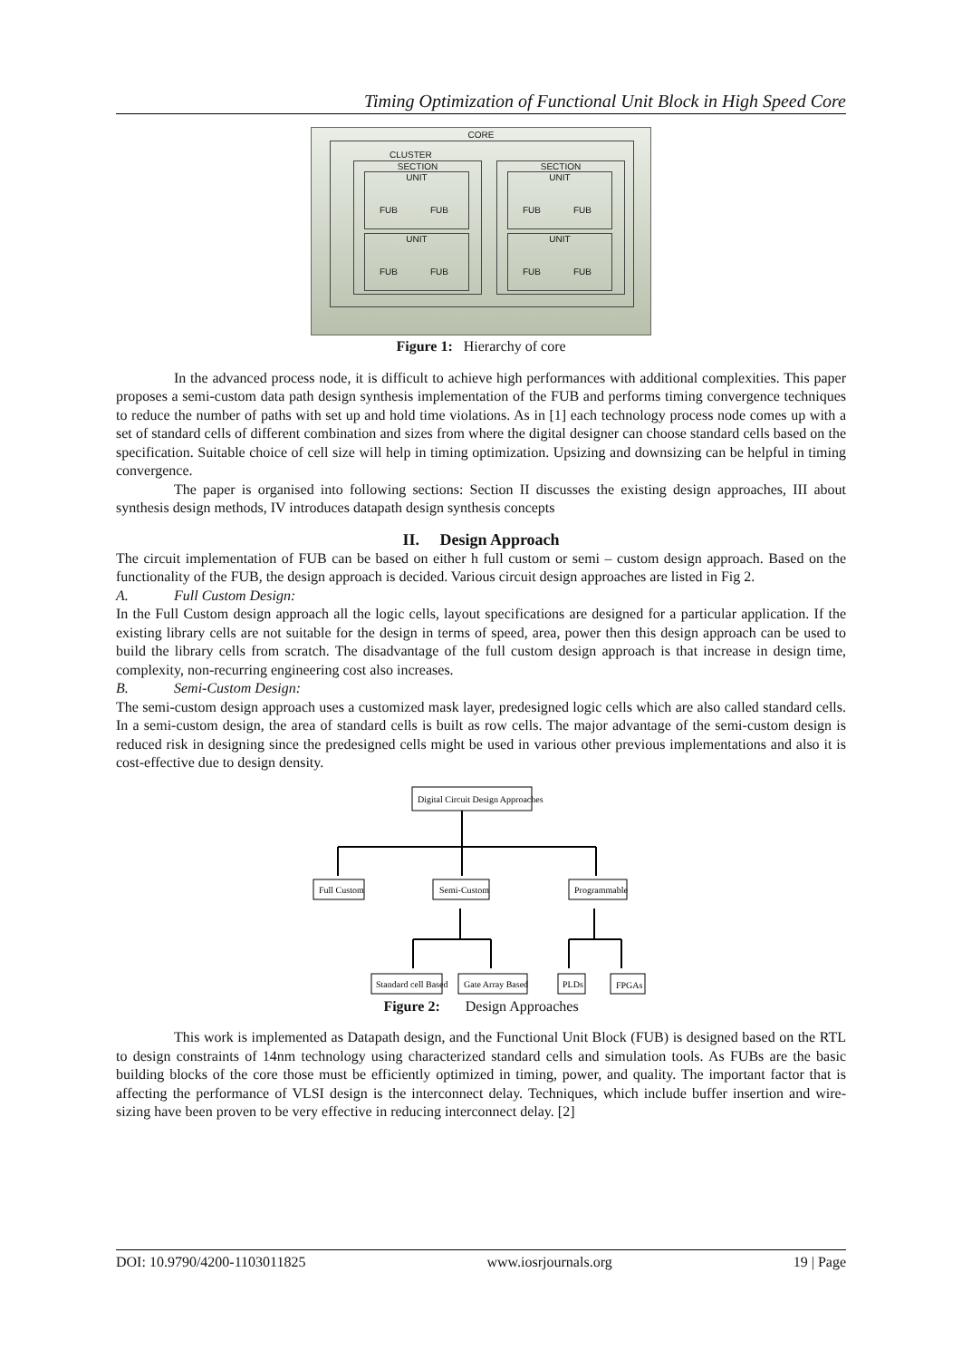Timing Optimization of Functional Unit Block in High Speed Core
CORE
CLUSTER
SECTION SECTION
UNIT
FUB FUB
UNIT
FUB FUB
UNIT
FUB FUB
UNIT
FUB FUB
Figure 1: Hierarchy of core
In the advanced process node, it is difficult to achieve high performances with additional complexities. This paper proposes a semi-custom data path design synthesis implementation of the FUB and performs timing convergence techniques to reduce the number of paths with set up and hold time violations. As in [1] each technology process node comes up with a set of standard cells of different combination and sizes from where the digital designer can choose standard cells based on the specification. Suitable choice of cell size will help in timing optimization. Upsizing and downsizing can be helpful in timing convergence.
The paper is organised into following sections: Section II discusses the existing design approaches, III about synthesis design methods, IV introduces datapath design synthesis concepts
II. Design Approach
The circuit implementation of FUB can be based on either h full custom or semi – custom design approach. Based on the functionality of the FUB, the design approach is decided. Various circuit design approaches are listed in Fig 2.
A. Full Custom Design:
In the Full Custom design approach all the logic cells, layout specifications are designed for a particular application. If the existing library cells are not suitable for the design in terms of speed, area, power then this design approach can be used to build the library cells from scratch. The disadvantage of the full custom design approach is that increase in design time, complexity, non-recurring engineering cost also increases.
B. Semi-Custom Design:
The semi-custom design approach uses a customized mask layer, predesigned logic cells which are also called standard cells. In a semi-custom design, the area of standard cells is built as row cells. The major advantage of the semi-custom design is reduced risk in designing since the predesigned cells might be used in various other previous implementations and also it is cost-effective due to design density.
Digital Circuit Design Approaches
Full Custom
Semi-Custom
Programmable
Standard cell Based
Gate Array Based
PLDs
FPGAs
Figure 2: Design Approaches
This work is implemented as Datapath design, and the Functional Unit Block (FUB) is designed based on the RTL to design constraints of 14nm technology using characterized standard cells and simulation tools. As FUBs are the basic building blocks of the core those must be efficiently optimized in timing, power, and quality. The important factor that is affecting the performance of VLSI design is the interconnect delay. Techniques, which include buffer insertion and wire-sizing have been proven to be very effective in reducing interconnect delay. [2]
DOI: 10.9790/4200-1103011825 www.iosrjournals.org 19 | Page